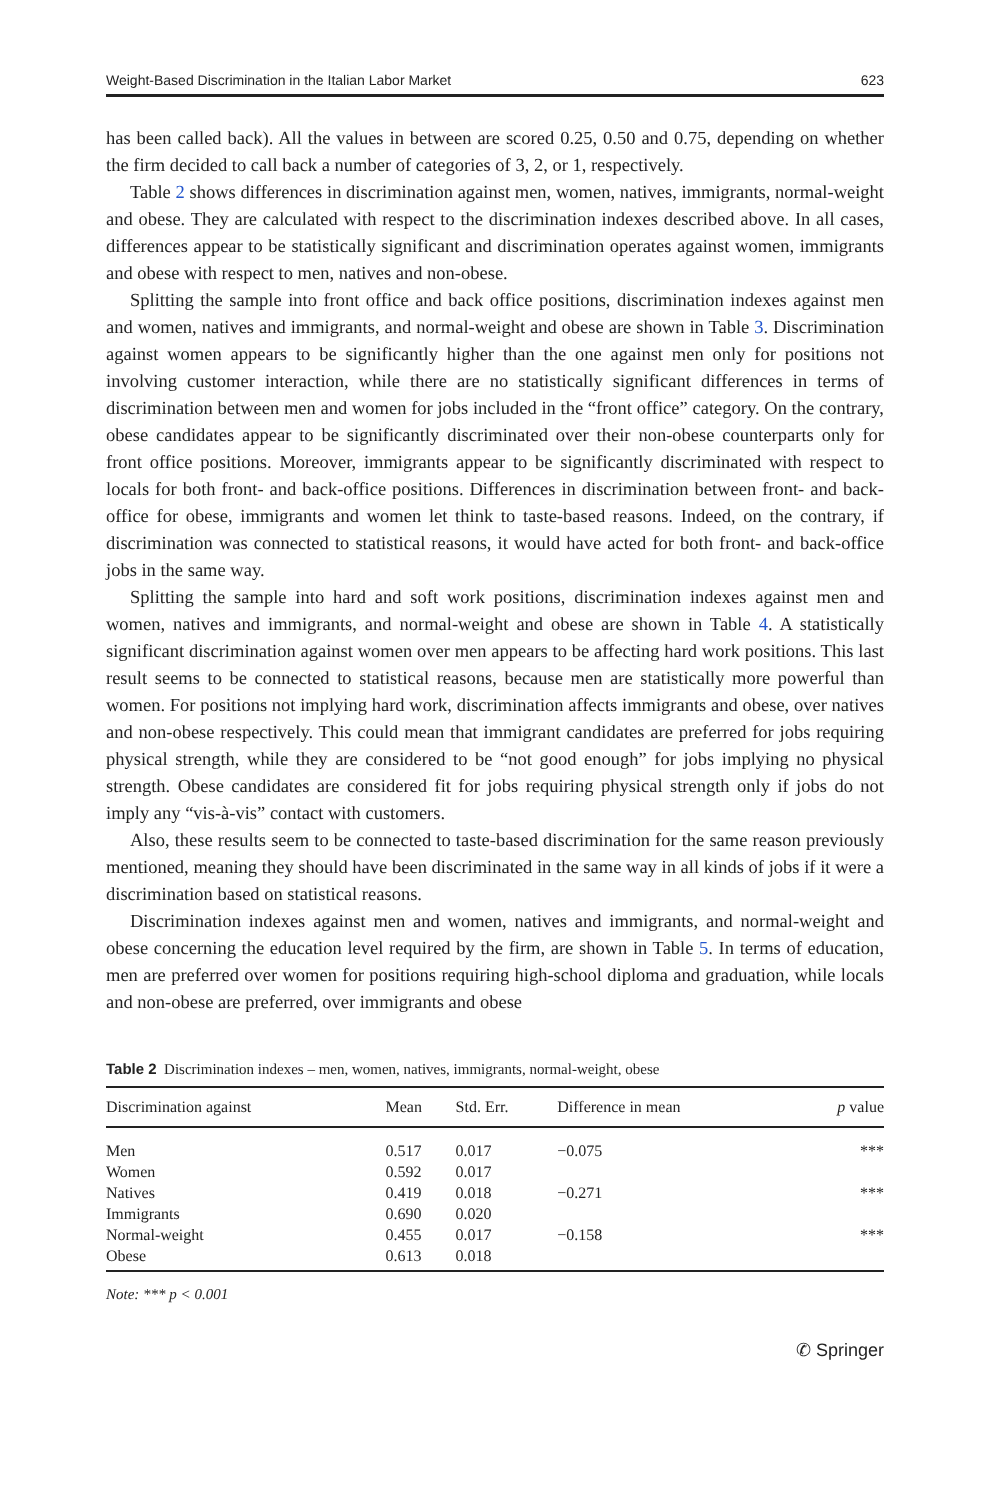Weight-Based Discrimination in the Italian Labor Market 623
has been called back). All the values in between are scored 0.25, 0.50 and 0.75, depending on whether the firm decided to call back a number of categories of 3, 2, or 1, respectively.
Table 2 shows differences in discrimination against men, women, natives, immigrants, normal-weight and obese. They are calculated with respect to the discrimination indexes described above. In all cases, differences appear to be statistically significant and discrimination operates against women, immigrants and obese with respect to men, natives and non-obese.
Splitting the sample into front office and back office positions, discrimination indexes against men and women, natives and immigrants, and normal-weight and obese are shown in Table 3. Discrimination against women appears to be significantly higher than the one against men only for positions not involving customer interaction, while there are no statistically significant differences in terms of discrimination between men and women for jobs included in the “front office” category. On the contrary, obese candidates appear to be significantly discriminated over their non-obese counterparts only for front office positions. Moreover, immigrants appear to be significantly discriminated with respect to locals for both front- and back-office positions. Differences in discrimination between front- and back-office for obese, immigrants and women let think to taste-based reasons. Indeed, on the contrary, if discrimination was connected to statistical reasons, it would have acted for both front- and back-office jobs in the same way.
Splitting the sample into hard and soft work positions, discrimination indexes against men and women, natives and immigrants, and normal-weight and obese are shown in Table 4. A statistically significant discrimination against women over men appears to be affecting hard work positions. This last result seems to be connected to statistical reasons, because men are statistically more powerful than women. For positions not implying hard work, discrimination affects immigrants and obese, over natives and non-obese respectively. This could mean that immigrant candidates are preferred for jobs requiring physical strength, while they are considered to be “not good enough” for jobs implying no physical strength. Obese candidates are considered fit for jobs requiring physical strength only if jobs do not imply any “vis-à-vis” contact with customers.
Also, these results seem to be connected to taste-based discrimination for the same reason previously mentioned, meaning they should have been discriminated in the same way in all kinds of jobs if it were a discrimination based on statistical reasons.
Discrimination indexes against men and women, natives and immigrants, and normal-weight and obese concerning the education level required by the firm, are shown in Table 5. In terms of education, men are preferred over women for positions requiring high-school diploma and graduation, while locals and non-obese are preferred, over immigrants and obese
Table 2 Discrimination indexes – men, women, natives, immigrants, normal-weight, obese
| Discrimination against | Mean | Std. Err. | Difference in mean | p value |
| --- | --- | --- | --- | --- |
| Men | 0.517 | 0.017 | −0.075 | *** |
| Women | 0.592 | 0.017 | | |
| Natives | 0.419 | 0.018 | −0.271 | *** |
| Immigrants | 0.690 | 0.020 | | |
| Normal-weight | 0.455 | 0.017 | −0.158 | *** |
| Obese | 0.613 | 0.018 | | |
Note: *** p < 0.001
✆ Springer